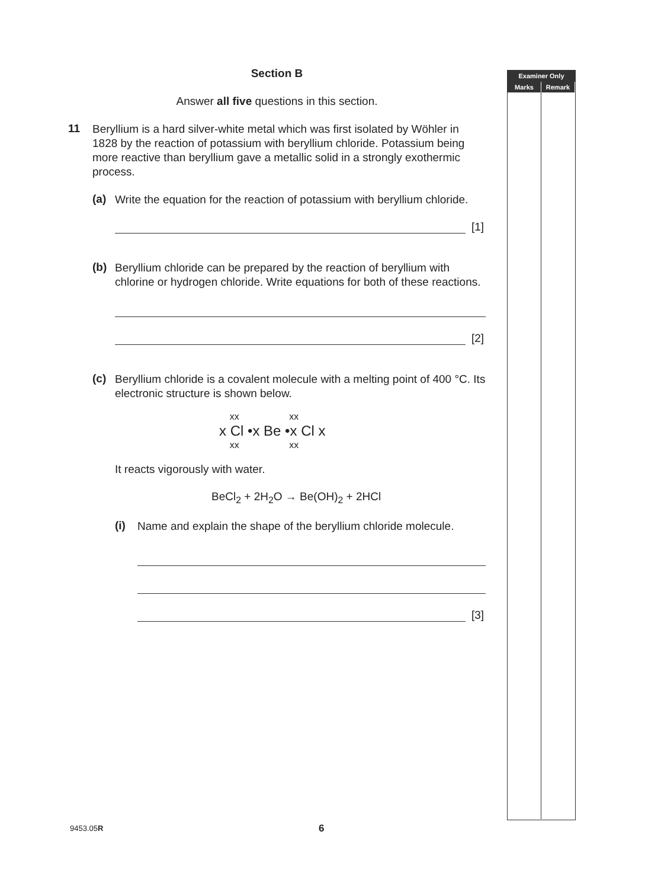Examiner Only
Marks Remark
Section B
Answer all five questions in this section.
11
Beryllium is a hard silver-white metal which was first isolated by Wöhler in 1828 by the reaction of potassium with beryllium chloride. Potassium being more reactive than beryllium gave a metallic solid in a strongly exothermic process.
(a)
Write the equation for the reaction of potassium with beryllium chloride.
[1]
(b)
Beryllium chloride can be prepared by the reaction of beryllium with chlorine or hydrogen chloride. Write equations for both of these reactions.
[2]
(c)
Beryllium chloride is a covalent molecule with a melting point of 400 °C. Its electronic structure is shown below.
xx xx
x Cl •x Be •x Cl x
xx xx
It reacts vigorously with water.
BeCl<sub>2</sub> + 2H<sub>2</sub>O → Be(OH)<sub>2</sub> + 2HCl
(i)
Name and explain the shape of the beryllium chloride molecule.
[3]
9453.05R 6